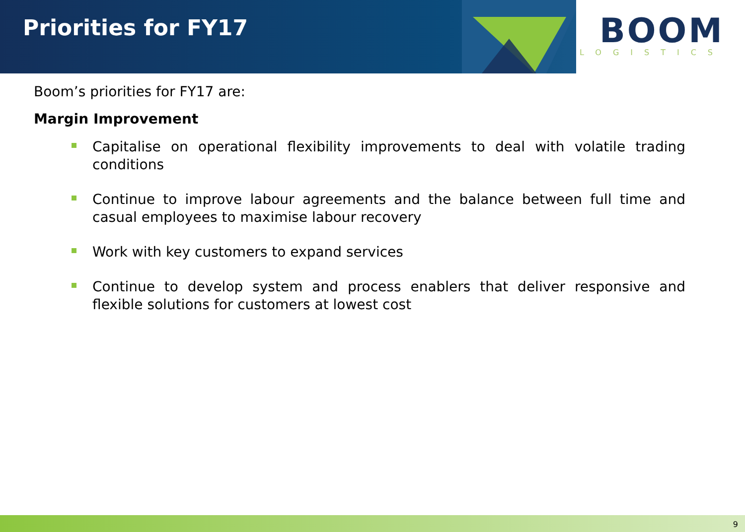Priorities for FY17
BOOM
LOGISTICS
Boom’s priorities for FY17 are:
Margin Improvement
Capitalise on operational flexibility improvements to deal with volatile trading conditions
Continue to improve labour agreements and the balance between full time and casual employees to maximise labour recovery
Work with key customers to expand services
Continue to develop system and process enablers that deliver responsive and flexible solutions for customers at lowest cost
9